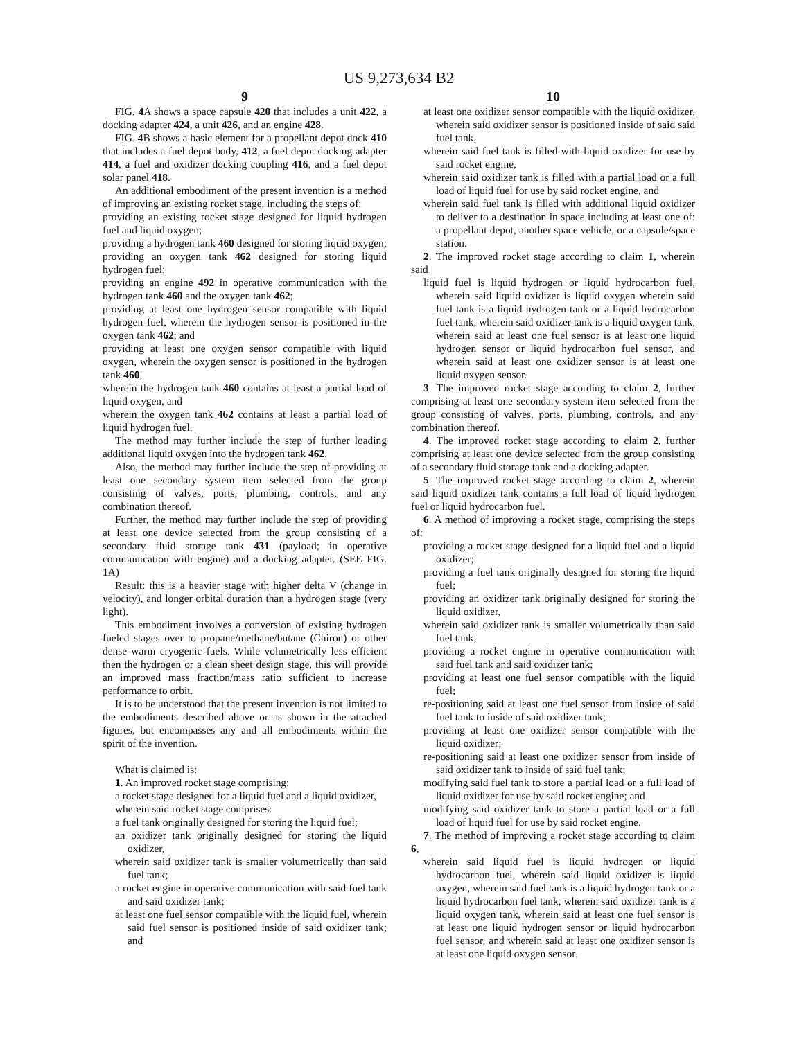US 9,273,634 B2
9
FIG. 4 A shows a space capsule 420 that includes a unit 422, a docking adapter 424, a unit 426, and an engine 428.
FIG. 4 B shows a basic element for a propellant depot dock 410 that includes a fuel depot body, 412, a fuel depot docking adapter 414, a fuel and oxidizer docking coupling 416, and a fuel depot solar panel 418.
An additional embodiment of the present invention is a method of improving an existing rocket stage, including the steps of:
providing an existing rocket stage designed for liquid hydrogen fuel and liquid oxygen;
providing a hydrogen tank 460 designed for storing liquid oxygen;
providing an oxygen tank 462 designed for storing liquid hydrogen fuel;
providing an engine 492 in operative communication with the hydrogen tank 460 and the oxygen tank 462;
providing at least one hydrogen sensor compatible with liquid hydrogen fuel, wherein the hydrogen sensor is positioned in the oxygen tank 462; and
providing at least one oxygen sensor compatible with liquid oxygen, wherein the oxygen sensor is positioned in the hydrogen tank 460,
wherein the hydrogen tank 460 contains at least a partial load of liquid oxygen, and
wherein the oxygen tank 462 contains at least a partial load of liquid hydrogen fuel.
The method may further include the step of further loading additional liquid oxygen into the hydrogen tank 462.
Also, the method may further include the step of providing at least one secondary system item selected from the group consisting of valves, ports, plumbing, controls, and any combination thereof.
Further, the method may further include the step of providing at least one device selected from the group consisting of a secondary fluid storage tank 431 (payload; in operative communication with engine) and a docking adapter. (SEE FIG. 1 A)
Result: this is a heavier stage with higher delta V (change in velocity), and longer orbital duration than a hydrogen stage (very light).
This embodiment involves a conversion of existing hydrogen fueled stages over to propane/methane/butane (Chiron) or other dense warm cryogenic fuels. While volumetrically less efficient then the hydrogen or a clean sheet design stage, this will provide an improved mass fraction/mass ratio sufficient to increase performance to orbit.
It is to be understood that the present invention is not limited to the embodiments described above or as shown in the attached figures, but encompasses any and all embodiments within the spirit of the invention.
What is claimed is:
1. An improved rocket stage comprising:
a rocket stage designed for a liquid fuel and a liquid oxidizer,
wherein said rocket stage comprises:
a fuel tank originally designed for storing the liquid fuel;
an oxidizer tank originally designed for storing the liquid oxidizer,
wherein said oxidizer tank is smaller volumetrically than said fuel tank;
a rocket engine in operative communication with said fuel tank and said oxidizer tank;
at least one fuel sensor compatible with the liquid fuel, wherein said fuel sensor is positioned inside of said oxidizer tank; and
10
at least one oxidizer sensor compatible with the liquid oxidizer, wherein said oxidizer sensor is positioned inside of said said fuel tank,
wherein said fuel tank is filled with liquid oxidizer for use by said rocket engine,
wherein said oxidizer tank is filled with a partial load or a full load of liquid fuel for use by said rocket engine, and
wherein said fuel tank is filled with additional liquid oxidizer to deliver to a destination in space including at least one of: a propellant depot, another space vehicle, or a capsule/space station.
2. The improved rocket stage according to claim 1, wherein said
liquid fuel is liquid hydrogen or liquid hydrocarbon fuel, wherein said liquid oxidizer is liquid oxygen wherein said fuel tank is a liquid hydrogen tank or a liquid hydrocarbon fuel tank, wherein said oxidizer tank is a liquid oxygen tank, wherein said at least one fuel sensor is at least one liquid hydrogen sensor or liquid hydrocarbon fuel sensor, and wherein said at least one oxidizer sensor is at least one liquid oxygen sensor.
3. The improved rocket stage according to claim 2, further comprising at least one secondary system item selected from the group consisting of valves, ports, plumbing, controls, and any combination thereof.
4. The improved rocket stage according to claim 2, further comprising at least one device selected from the group consisting of a secondary fluid storage tank and a docking adapter.
5. The improved rocket stage according to claim 2, wherein said liquid oxidizer tank contains a full load of liquid hydrogen fuel or liquid hydrocarbon fuel.
6. A method of improving a rocket stage, comprising the steps of:
providing a rocket stage designed for a liquid fuel and a liquid oxidizer;
providing a fuel tank originally designed for storing the liquid fuel;
providing an oxidizer tank originally designed for storing the liquid oxidizer,
wherein said oxidizer tank is smaller volumetrically than said fuel tank;
providing a rocket engine in operative communication with said fuel tank and said oxidizer tank;
providing at least one fuel sensor compatible with the liquid fuel;
re-positioning said at least one fuel sensor from inside of said fuel tank to inside of said oxidizer tank;
providing at least one oxidizer sensor compatible with the liquid oxidizer;
re-positioning said at least one oxidizer sensor from inside of said oxidizer tank to inside of said fuel tank;
modifying said fuel tank to store a partial load or a full load of liquid oxidizer for use by said rocket engine; and
modifying said oxidizer tank to store a partial load or a full load of liquid fuel for use by said rocket engine.
7. The method of improving a rocket stage according to claim 6,
wherein said liquid fuel is liquid hydrogen or liquid hydrocarbon fuel, wherein said liquid oxidizer is liquid oxygen, wherein said fuel tank is a liquid hydrogen tank or a liquid hydrocarbon fuel tank, wherein said oxidizer tank is a liquid oxygen tank, wherein said at least one fuel sensor is at least one liquid hydrogen sensor or liquid hydrocarbon fuel sensor, and wherein said at least one oxidizer sensor is at least one liquid oxygen sensor.